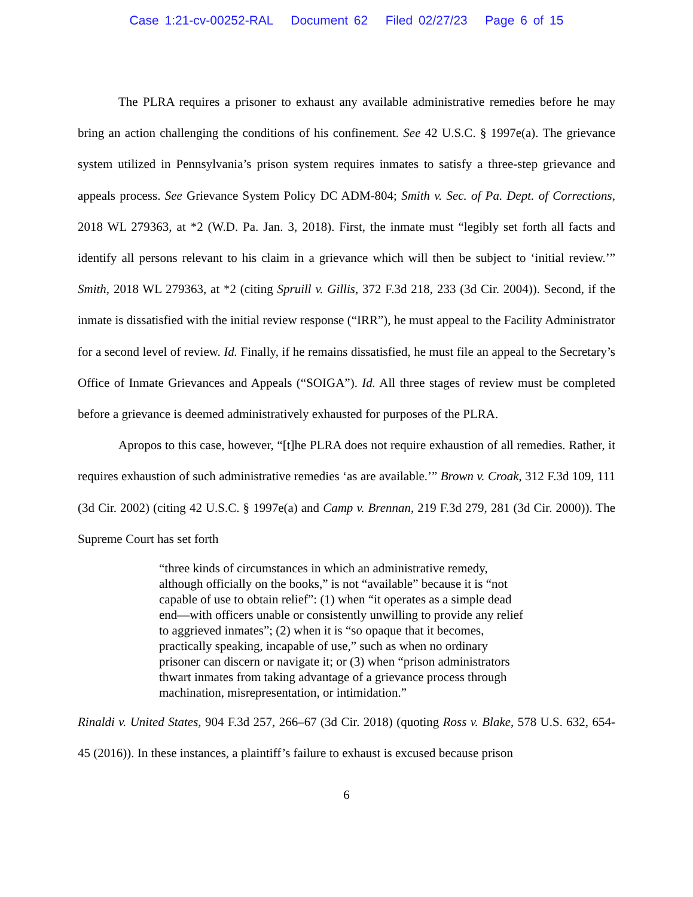Case 1:21-cv-00252-RAL Document 62 Filed 02/27/23 Page 6 of 15
The PLRA requires a prisoner to exhaust any available administrative remedies before he may bring an action challenging the conditions of his confinement. See 42 U.S.C. § 1997e(a). The grievance system utilized in Pennsylvania’s prison system requires inmates to satisfy a three-step grievance and appeals process. See Grievance System Policy DC ADM-804; Smith v. Sec. of Pa. Dept. of Corrections, 2018 WL 279363, at *2 (W.D. Pa. Jan. 3, 2018). First, the inmate must “legibly set forth all facts and identify all persons relevant to his claim in a grievance which will then be subject to ‘initial review.’” Smith, 2018 WL 279363, at *2 (citing Spruill v. Gillis, 372 F.3d 218, 233 (3d Cir. 2004)). Second, if the inmate is dissatisfied with the initial review response (“IRR”), he must appeal to the Facility Administrator for a second level of review. Id. Finally, if he remains dissatisfied, he must file an appeal to the Secretary’s Office of Inmate Grievances and Appeals (“SOIGA”). Id. All three stages of review must be completed before a grievance is deemed administratively exhausted for purposes of the PLRA.
Apropos to this case, however, “[t]he PLRA does not require exhaustion of all remedies. Rather, it requires exhaustion of such administrative remedies ‘as are available.’” Brown v. Croak, 312 F.3d 109, 111 (3d Cir. 2002) (citing 42 U.S.C. § 1997e(a) and Camp v. Brennan, 219 F.3d 279, 281 (3d Cir. 2000)). The Supreme Court has set forth
“three kinds of circumstances in which an administrative remedy, although officially on the books,” is not “available” because it is “not capable of use to obtain relief”: (1) when “it operates as a simple dead end—with officers unable or consistently unwilling to provide any relief to aggrieved inmates”; (2) when it is “so opaque that it becomes, practically speaking, incapable of use,” such as when no ordinary prisoner can discern or navigate it; or (3) when “prison administrators thwart inmates from taking advantage of a grievance process through machination, misrepresentation, or intimidation.”
Rinaldi v. United States, 904 F.3d 257, 266–67 (3d Cir. 2018) (quoting Ross v. Blake, 578 U.S. 632, 654-45 (2016)). In these instances, a plaintiff’s failure to exhaust is excused because prison
6